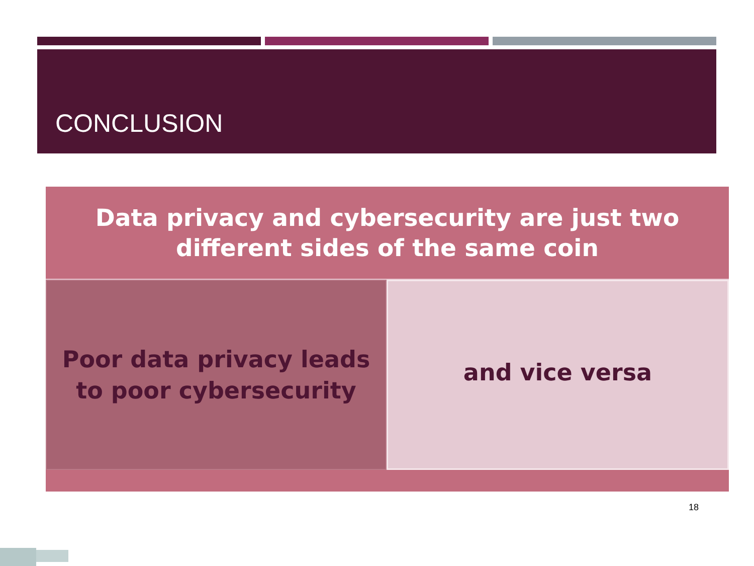CONCLUSION
Data privacy and cybersecurity are just two
different sides of the same coin
Poor data privacy leads
to poor cybersecurity
and vice versa
18